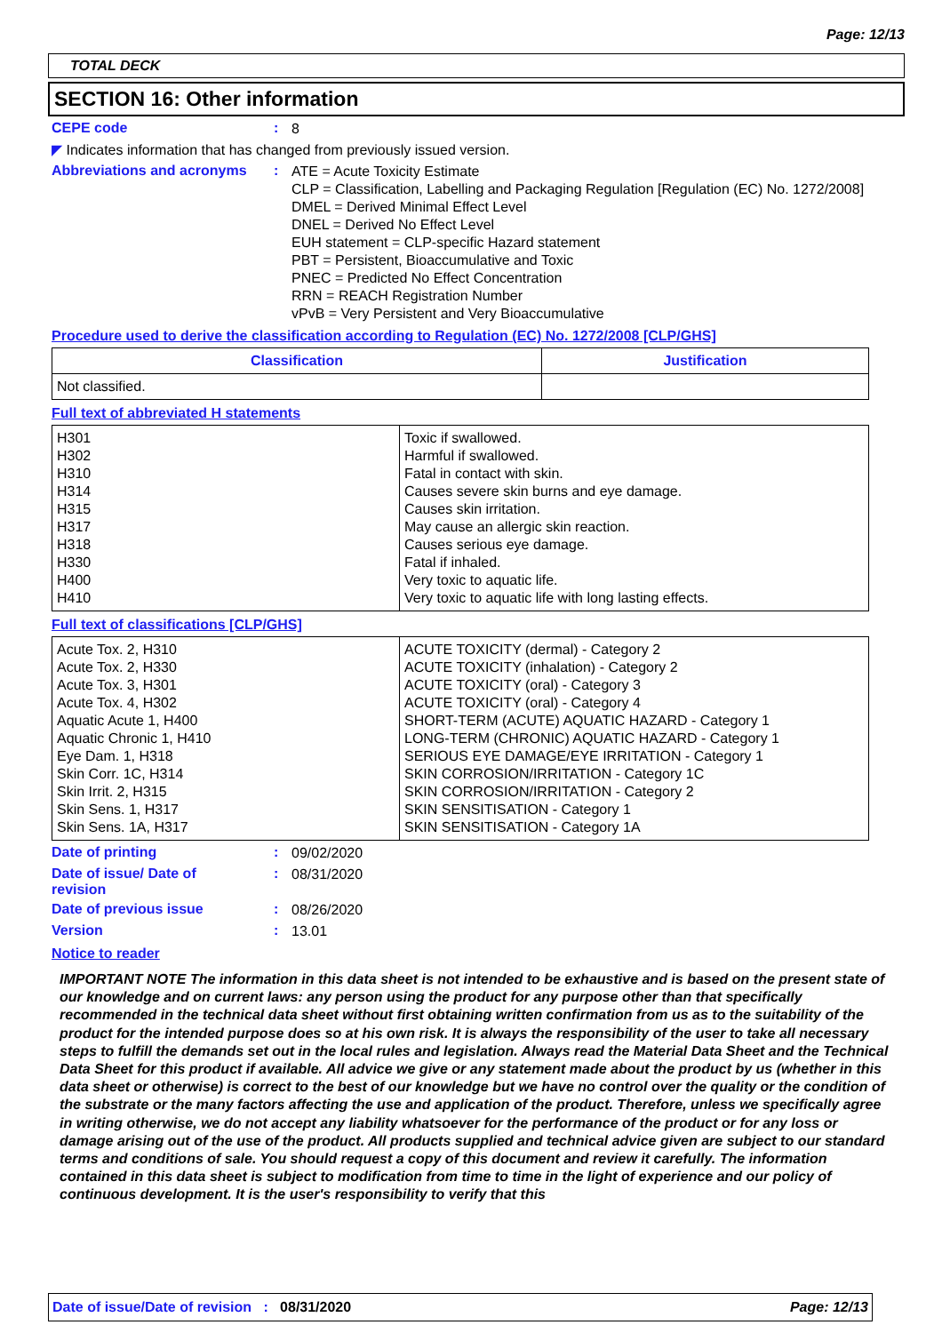Page: 12/13
TOTAL DECK
SECTION 16: Other information
CEPE code :
8
◤ Indicates information that has changed from previously issued version.
Abbreviations and acronyms :
ATE = Acute Toxicity Estimate
CLP = Classification, Labelling and Packaging Regulation [Regulation (EC) No. 1272/2008]
DMEL = Derived Minimal Effect Level
DNEL = Derived No Effect Level
EUH statement = CLP-specific Hazard statement
PBT = Persistent, Bioaccumulative and Toxic
PNEC = Predicted No Effect Concentration
RRN = REACH Registration Number
vPvB = Very Persistent and Very Bioaccumulative
Procedure used to derive the classification according to Regulation (EC) No. 1272/2008 [CLP/GHS]
| Classification | Justification |
| --- | --- |
| Not classified. | |
Full text of abbreviated H statements
| H301 H302 H310 H314 H315 H317 H318 H330 H400 H410 | Toxic if swallowed. Harmful if swallowed. Fatal in contact with skin. Causes severe skin burns and eye damage. Causes skin irritation. May cause an allergic skin reaction. Causes serious eye damage. Fatal if inhaled. Very toxic to aquatic life. Very toxic to aquatic life with long lasting effects. |
Full text of classifications [CLP/GHS]
| Acute Tox. 2, H310 Acute Tox. 2, H330 Acute Tox. 3, H301 Acute Tox. 4, H302 Aquatic Acute 1, H400 Aquatic Chronic 1, H410 Eye Dam. 1, H318 Skin Corr. 1C, H314 Skin Irrit. 2, H315 Skin Sens. 1, H317 Skin Sens. 1A, H317 | ACUTE TOXICITY (dermal) - Category 2 ACUTE TOXICITY (inhalation) - Category 2 ACUTE TOXICITY (oral) - Category 3 ACUTE TOXICITY (oral) - Category 4 SHORT-TERM (ACUTE) AQUATIC HAZARD - Category 1 LONG-TERM (CHRONIC) AQUATIC HAZARD - Category 1 SERIOUS EYE DAMAGE/EYE IRRITATION - Category 1 SKIN CORROSION/IRRITATION - Category 1C SKIN CORROSION/IRRITATION - Category 2 SKIN SENSITISATION - Category 1 SKIN SENSITISATION - Category 1A |
Date of printing :
09/02/2020
Date of issue/ Date of
revision
:
08/31/2020
Date of previous issue :
08/26/2020
Version :
13.01
Notice to reader
IMPORTANT NOTE The information in this data sheet is not intended to be exhaustive and is based on the present state of our knowledge and on current laws: any person using the product for any purpose other than that specifically recommended in the technical data sheet without first obtaining written confirmation from us as to the suitability of the product for the intended purpose does so at his own risk. It is always the responsibility of the user to take all necessary steps to fulfill the demands set out in the local rules and legislation. Always read the Material Data Sheet and the Technical Data Sheet for this product if available. All advice we give or any statement made about the product by us (whether in this data sheet or otherwise) is correct to the best of our knowledge but we have no control over the quality or the condition of the substrate or the many factors affecting the use and application of the product. Therefore, unless we specifically agree in writing otherwise, we do not accept any liability whatsoever for the performance of the product or for any loss or damage arising out of the use of the product. All products supplied and technical advice given are subject to our standard terms and conditions of sale. You should request a copy of this document and review it carefully. The information contained in this data sheet is subject to modification from time to time in the light of experience and our policy of continuous development. It is the user's responsibility to verify that this
Date of issue/Date of revision : 08/31/2020 Page: 12/13